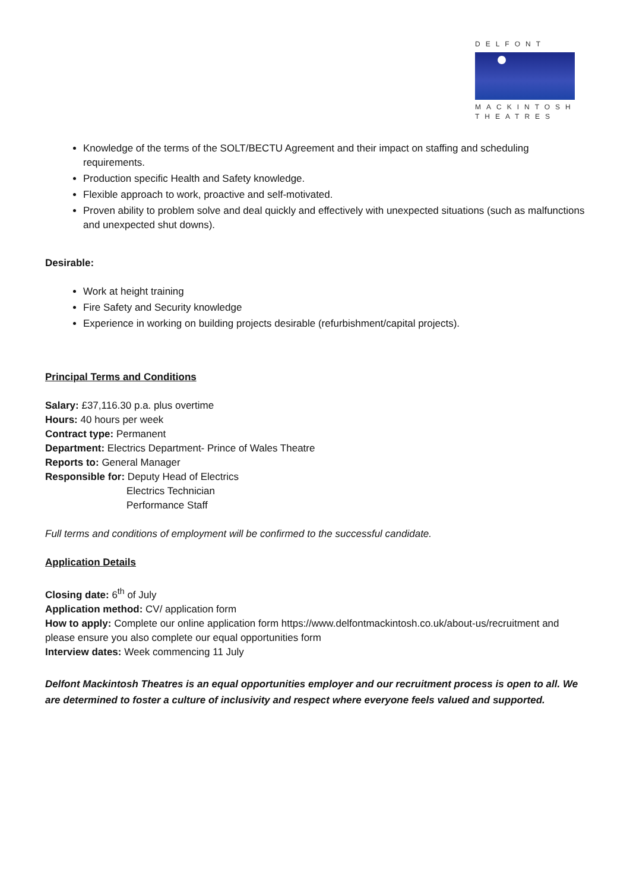DELFONT
MACKINTOSH
THEATRES
Knowledge of the terms of the SOLT/BECTU Agreement and their impact on staffing and scheduling requirements.
Production specific Health and Safety knowledge.
Flexible approach to work, proactive and self-motivated.
Proven ability to problem solve and deal quickly and effectively with unexpected situations (such as malfunctions and unexpected shut downs).
Desirable:
Work at height training
Fire Safety and Security knowledge
Experience in working on building projects desirable (refurbishment/capital projects).
Principal Terms and Conditions
Salary: £37,116.30 p.a. plus overtime
Hours: 40 hours per week
Contract type: Permanent
Department: Electrics Department- Prince of Wales Theatre
Reports to: General Manager
Responsible for: Deputy Head of Electrics
Electrics Technician
Performance Staff
Full terms and conditions of employment will be confirmed to the successful candidate.
Application Details
Closing date: 6<sup>th</sup> of July
Application method: CV/ application form
How to apply: Complete our online application form https://www.delfontmackintosh.co.uk/about-us/recruitment and please ensure you also complete our equal opportunities form
Interview dates: Week commencing 11 July
Delfont Mackintosh Theatres is an equal opportunities employer and our recruitment process is open to all. We are determined to foster a culture of inclusivity and respect where everyone feels valued and supported.